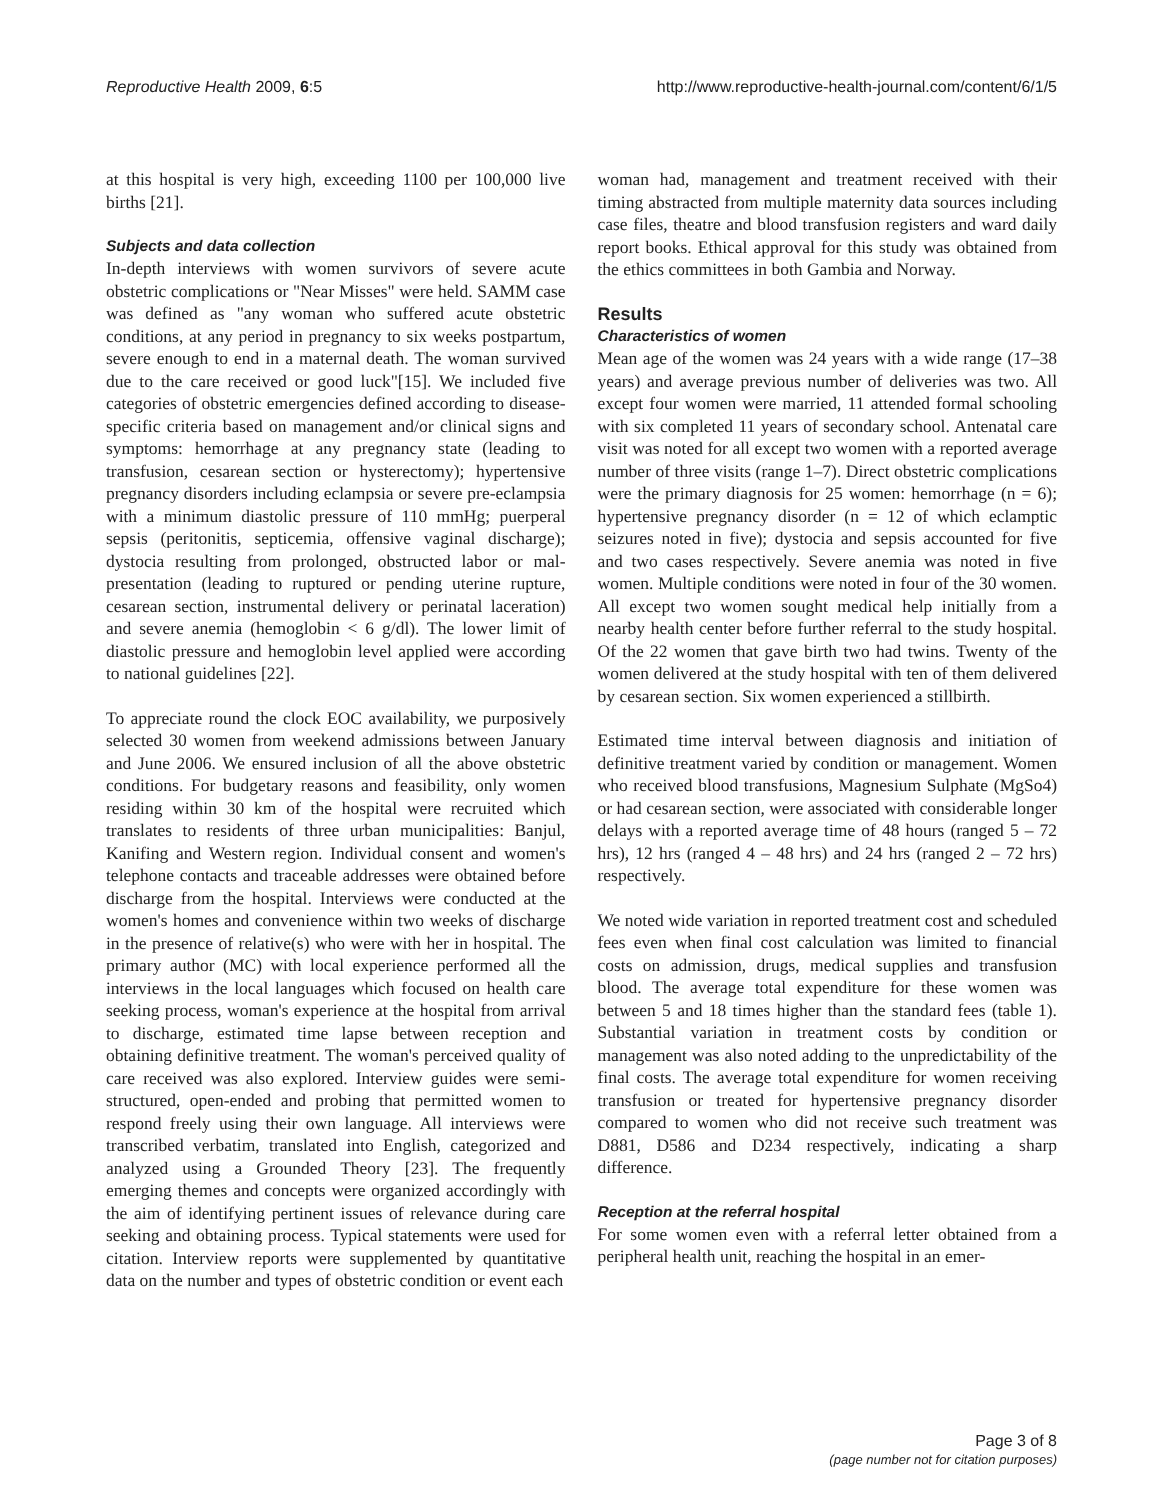Reproductive Health 2009, 6:5 http://www.reproductive-health-journal.com/content/6/1/5
at this hospital is very high, exceeding 1100 per 100,000 live births [21].
Subjects and data collection
In-depth interviews with women survivors of severe acute obstetric complications or "Near Misses" were held. SAMM case was defined as "any woman who suffered acute obstetric conditions, at any period in pregnancy to six weeks postpartum, severe enough to end in a maternal death. The woman survived due to the care received or good luck"[15]. We included five categories of obstetric emergencies defined according to disease-specific criteria based on management and/or clinical signs and symptoms: hemorrhage at any pregnancy state (leading to transfusion, cesarean section or hysterectomy); hypertensive pregnancy disorders including eclampsia or severe pre-eclampsia with a minimum diastolic pressure of 110 mmHg; puerperal sepsis (peritonitis, septicemia, offensive vaginal discharge); dystocia resulting from prolonged, obstructed labor or mal-presentation (leading to ruptured or pending uterine rupture, cesarean section, instrumental delivery or perinatal laceration) and severe anemia (hemoglobin < 6 g/dl). The lower limit of diastolic pressure and hemoglobin level applied were according to national guidelines [22].
To appreciate round the clock EOC availability, we purposively selected 30 women from weekend admissions between January and June 2006. We ensured inclusion of all the above obstetric conditions. For budgetary reasons and feasibility, only women residing within 30 km of the hospital were recruited which translates to residents of three urban municipalities: Banjul, Kanifing and Western region. Individual consent and women's telephone contacts and traceable addresses were obtained before discharge from the hospital. Interviews were conducted at the women's homes and convenience within two weeks of discharge in the presence of relative(s) who were with her in hospital. The primary author (MC) with local experience performed all the interviews in the local languages which focused on health care seeking process, woman's experience at the hospital from arrival to discharge, estimated time lapse between reception and obtaining definitive treatment. The woman's perceived quality of care received was also explored. Interview guides were semi-structured, open-ended and probing that permitted women to respond freely using their own language. All interviews were transcribed verbatim, translated into English, categorized and analyzed using a Grounded Theory [23]. The frequently emerging themes and concepts were organized accordingly with the aim of identifying pertinent issues of relevance during care seeking and obtaining process. Typical statements were used for citation. Interview reports were supplemented by quantitative data on the number and types of obstetric condition or event each
woman had, management and treatment received with their timing abstracted from multiple maternity data sources including case files, theatre and blood transfusion registers and ward daily report books. Ethical approval for this study was obtained from the ethics committees in both Gambia and Norway.
Results
Characteristics of women
Mean age of the women was 24 years with a wide range (17–38 years) and average previous number of deliveries was two. All except four women were married, 11 attended formal schooling with six completed 11 years of secondary school. Antenatal care visit was noted for all except two women with a reported average number of three visits (range 1–7). Direct obstetric complications were the primary diagnosis for 25 women: hemorrhage (n = 6); hypertensive pregnancy disorder (n = 12 of which eclamptic seizures noted in five); dystocia and sepsis accounted for five and two cases respectively. Severe anemia was noted in five women. Multiple conditions were noted in four of the 30 women. All except two women sought medical help initially from a nearby health center before further referral to the study hospital. Of the 22 women that gave birth two had twins. Twenty of the women delivered at the study hospital with ten of them delivered by cesarean section. Six women experienced a stillbirth.
Estimated time interval between diagnosis and initiation of definitive treatment varied by condition or management. Women who received blood transfusions, Magnesium Sulphate (MgSo4) or had cesarean section, were associated with considerable longer delays with a reported average time of 48 hours (ranged 5 – 72 hrs), 12 hrs (ranged 4 – 48 hrs) and 24 hrs (ranged 2 – 72 hrs) respectively.
We noted wide variation in reported treatment cost and scheduled fees even when final cost calculation was limited to financial costs on admission, drugs, medical supplies and transfusion blood. The average total expenditure for these women was between 5 and 18 times higher than the standard fees (table 1). Substantial variation in treatment costs by condition or management was also noted adding to the unpredictability of the final costs. The average total expenditure for women receiving transfusion or treated for hypertensive pregnancy disorder compared to women who did not receive such treatment was D881, D586 and D234 respectively, indicating a sharp difference.
Reception at the referral hospital
For some women even with a referral letter obtained from a peripheral health unit, reaching the hospital in an emer-
Page 3 of 8
(page number not for citation purposes)